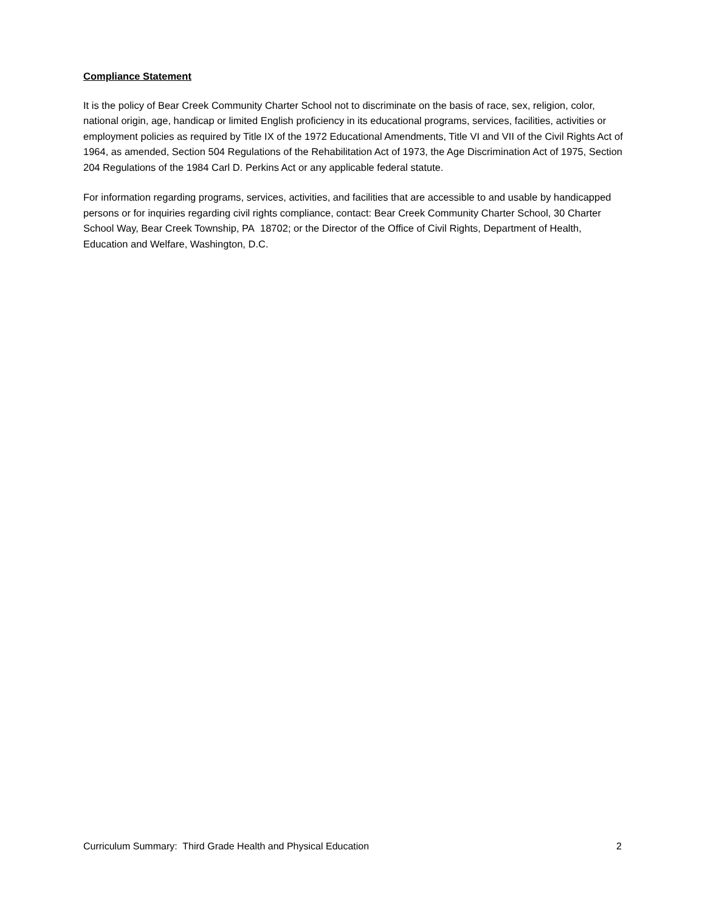Compliance Statement
It is the policy of Bear Creek Community Charter School not to discriminate on the basis of race, sex, religion, color, national origin, age, handicap or limited English proficiency in its educational programs, services, facilities, activities or employment policies as required by Title IX of the 1972 Educational Amendments, Title VI and VII of the Civil Rights Act of 1964, as amended, Section 504 Regulations of the Rehabilitation Act of 1973, the Age Discrimination Act of 1975, Section 204 Regulations of the 1984 Carl D. Perkins Act or any applicable federal statute.
For information regarding programs, services, activities, and facilities that are accessible to and usable by handicapped persons or for inquiries regarding civil rights compliance, contact: Bear Creek Community Charter School, 30 Charter School Way, Bear Creek Township, PA 18702; or the Director of the Office of Civil Rights, Department of Health, Education and Welfare, Washington, D.C.
Curriculum Summary: Third Grade Health and Physical Education 2